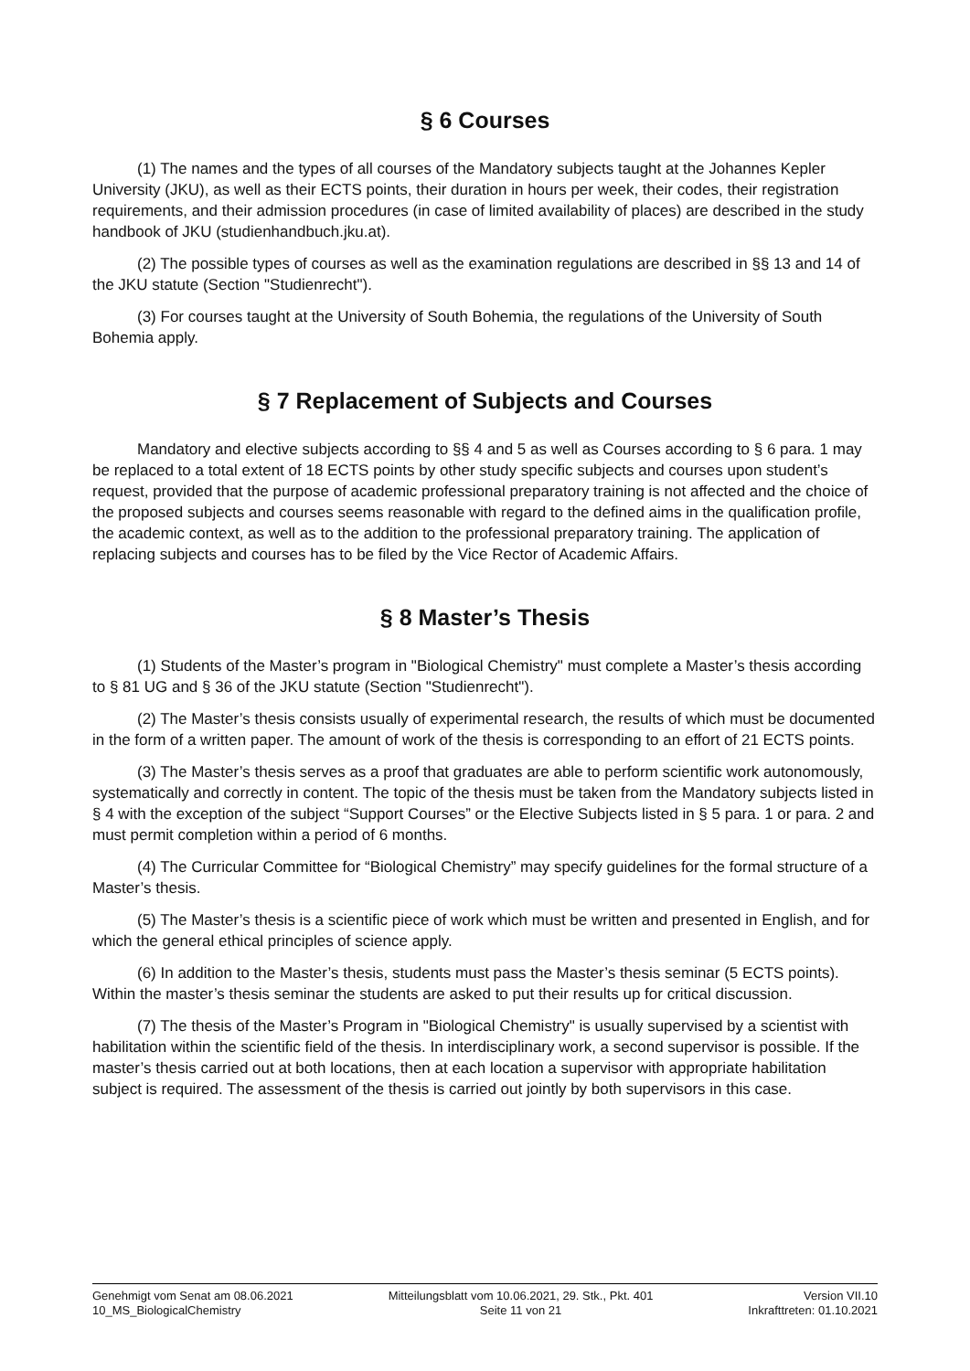§ 6 Courses
(1) The names and the types of all courses of the Mandatory subjects taught at the Johannes Kepler University (JKU), as well as their ECTS points, their duration in hours per week, their codes, their registration requirements, and their admission procedures (in case of limited availability of places) are described in the study handbook of JKU (studienhandbuch.jku.at).
(2) The possible types of courses as well as the examination regulations are described in §§ 13 and 14 of the JKU statute (Section "Studienrecht").
(3) For courses taught at the University of South Bohemia, the regulations of the University of South Bohemia apply.
§ 7 Replacement of Subjects and Courses
Mandatory and elective subjects according to §§ 4 and 5 as well as Courses according to § 6 para. 1 may be replaced to a total extent of 18 ECTS points by other study specific subjects and courses upon student’s request, provided that the purpose of academic professional preparatory training is not affected and the choice of the proposed subjects and courses seems reasonable with regard to the defined aims in the qualification profile, the academic context, as well as to the addition to the professional preparatory training. The application of replacing subjects and courses has to be filed by the Vice Rector of Academic Affairs.
§ 8 Master’s Thesis
(1) Students of the Master’s program in "Biological Chemistry" must complete a Master’s thesis according to § 81 UG and § 36 of the JKU statute (Section "Studienrecht").
(2) The Master’s thesis consists usually of experimental research, the results of which must be documented in the form of a written paper. The amount of work of the thesis is corresponding to an effort of 21 ECTS points.
(3) The Master’s thesis serves as a proof that graduates are able to perform scientific work autonomously, systematically and correctly in content. The topic of the thesis must be taken from the Mandatory subjects listed in § 4 with the exception of the subject “Support Courses” or the Elective Subjects listed in § 5 para. 1 or para. 2 and must permit completion within a period of 6 months.
(4) The Curricular Committee for “Biological Chemistry” may specify guidelines for the formal structure of a Master’s thesis.
(5) The Master’s thesis is a scientific piece of work which must be written and presented in English, and for which the general ethical principles of science apply.
(6) In addition to the Master’s thesis, students must pass the Master’s thesis seminar (5 ECTS points). Within the master’s thesis seminar the students are asked to put their results up for critical discussion.
(7) The thesis of the Master’s Program in "Biological Chemistry" is usually supervised by a scientist with habilitation within the scientific field of the thesis. In interdisciplinary work, a second supervisor is possible. If the master’s thesis carried out at both locations, then at each location a supervisor with appropriate habilitation subject is required. The assessment of the thesis is carried out jointly by both supervisors in this case.
Genehmigt vom Senat am 08.06.2021
10_MS_BiologicalChemistry
Mitteilungsblatt vom 10.06.2021, 29. Stk., Pkt. 401
Seite 11 von 21
Version VII.10
Inkrafttreten: 01.10.2021